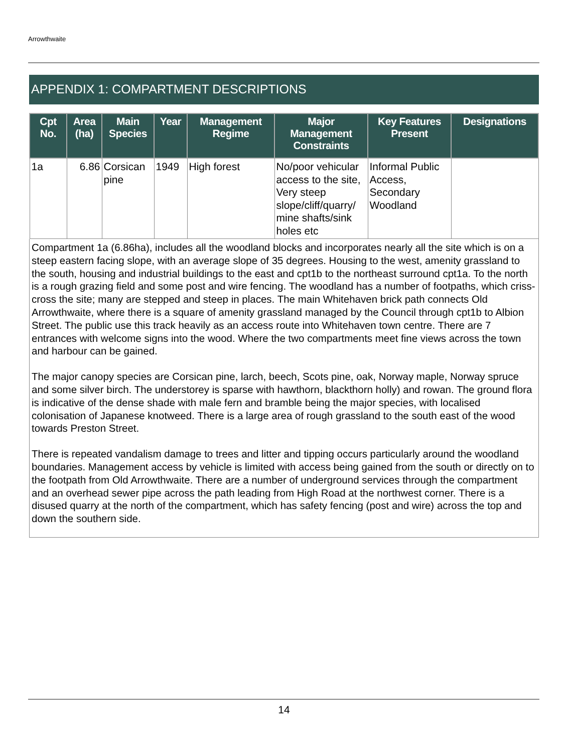Arrowthwaite
APPENDIX 1: COMPARTMENT DESCRIPTIONS
| Cpt No. | Area (ha) | Main Species | Year | Management Regime | Major Management Constraints | Key Features Present | Designations |
| --- | --- | --- | --- | --- | --- | --- | --- |
| 1a | 6.86 | Corsican pine | 1949 | High forest | No/poor vehicular access to the site, Very steep slope/cliff/quarry/ mine shafts/sink holes etc | Informal Public Access, Secondary Woodland | |
Compartment 1a (6.86ha), includes all the woodland blocks and incorporates nearly all the site which is on a steep eastern facing slope, with an average slope of 35 degrees. Housing to the west, amenity grassland to the south, housing and industrial buildings to the east and cpt1b to the northeast surround cpt1a. To the north is a rough grazing field and some post and wire fencing. The woodland has a number of footpaths, which criss-cross the site; many are stepped and steep in places. The main Whitehaven brick path connects Old Arrowthwaite, where there is a square of amenity grassland managed by the Council through cpt1b to Albion Street. The public use this track heavily as an access route into Whitehaven town centre. There are 7 entrances with welcome signs into the wood. Where the two compartments meet fine views across the town and harbour can be gained.
The major canopy species are Corsican pine, larch, beech, Scots pine, oak, Norway maple, Norway spruce and some silver birch. The understorey is sparse with hawthorn, blackthorn holly) and rowan. The ground flora is indicative of the dense shade with male fern and bramble being the major species, with localised colonisation of Japanese knotweed. There is a large area of rough grassland to the south east of the wood towards Preston Street.
There is repeated vandalism damage to trees and litter and tipping occurs particularly around the woodland boundaries. Management access by vehicle is limited with access being gained from the south or directly on to the footpath from Old Arrowthwaite. There are a number of underground services through the compartment and an overhead sewer pipe across the path leading from High Road at the northwest corner. There is a disused quarry at the north of the compartment, which has safety fencing (post and wire) across the top and down the southern side.
14